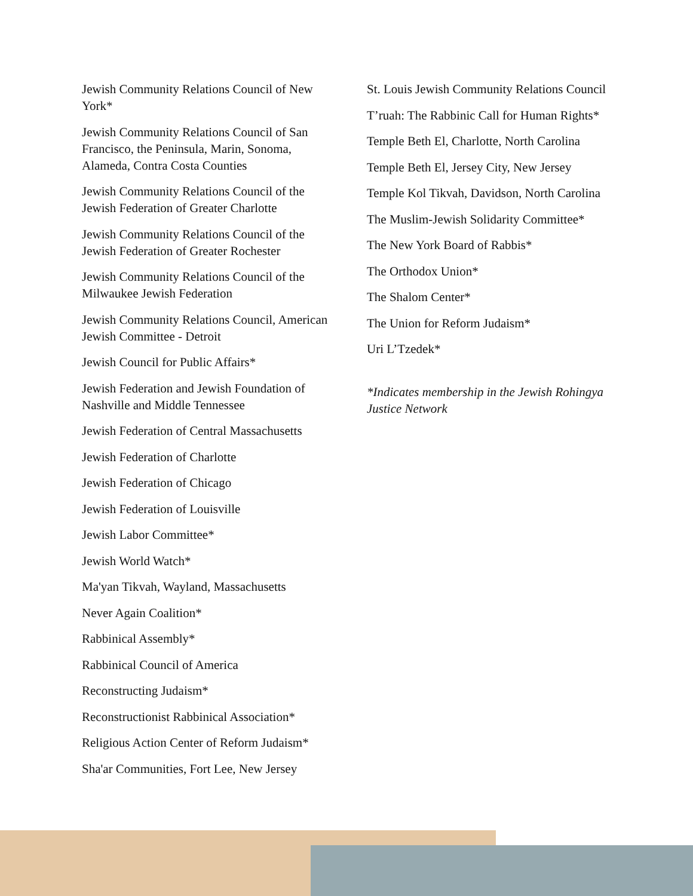Jewish Community Relations Council of New York*
Jewish Community Relations Council of San Francisco, the Peninsula, Marin, Sonoma, Alameda, Contra Costa Counties
Jewish Community Relations Council of the Jewish Federation of Greater Charlotte
Jewish Community Relations Council of the Jewish Federation of Greater Rochester
Jewish Community Relations Council of the Milwaukee Jewish Federation
Jewish Community Relations Council, American Jewish Committee - Detroit
Jewish Council for Public Affairs*
Jewish Federation and Jewish Foundation of Nashville and Middle Tennessee
Jewish Federation of Central Massachusetts
Jewish Federation of Charlotte
Jewish Federation of Chicago
Jewish Federation of Louisville
Jewish Labor Committee*
Jewish World Watch*
Ma'yan Tikvah, Wayland, Massachusetts
Never Again Coalition*
Rabbinical Assembly*
Rabbinical Council of America
Reconstructing Judaism*
Reconstructionist Rabbinical Association*
Religious Action Center of Reform Judaism*
Sha'ar Communities, Fort Lee, New Jersey
St. Louis Jewish Community Relations Council
T’ruah: The Rabbinic Call for Human Rights*
Temple Beth El, Charlotte, North Carolina
Temple Beth El, Jersey City, New Jersey
Temple Kol Tikvah, Davidson, North Carolina
The Muslim-Jewish Solidarity Committee*
The New York Board of Rabbis*
The Orthodox Union*
The Shalom Center*
The Union for Reform Judaism*
Uri L’Tzedek*
*Indicates membership in the Jewish Rohingya Justice Network